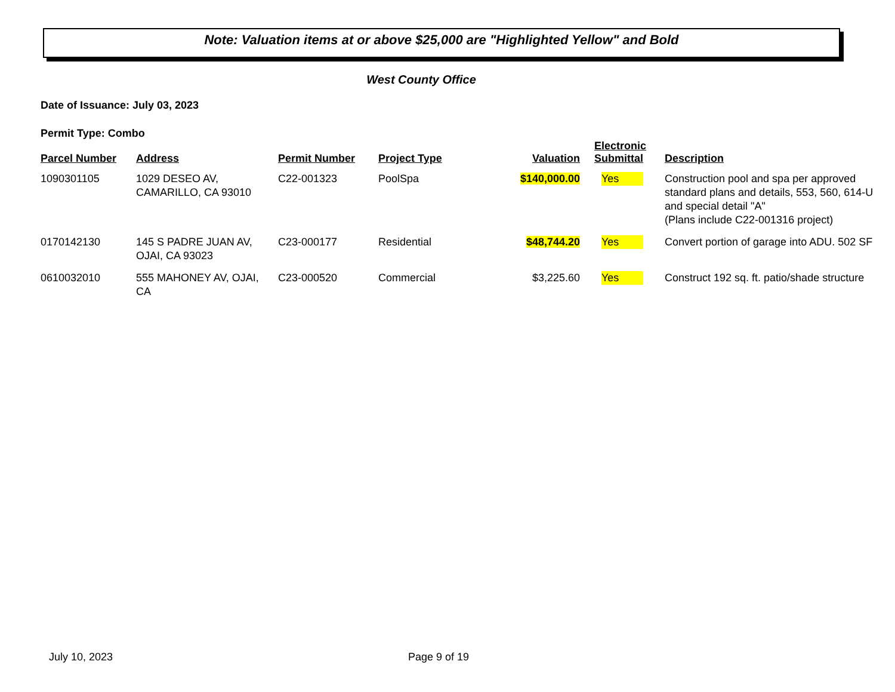Note: Valuation items at or above $25,000 are "Highlighted Yellow" and Bold
West County Office
Date of Issuance: July 03, 2023
Permit Type: Combo
| Parcel Number | Address | Permit Number | Project Type | Valuation | Electronic Submittal | Description |
| --- | --- | --- | --- | --- | --- | --- |
| 1090301105 | 1029 DESEO AV, CAMARILLO, CA 93010 | C22-001323 | PoolSpa | $140,000.00 | Yes | Construction pool and spa per approved standard plans and details, 553, 560, 614-U and special detail "A" (Plans include C22-001316 project) |
| 0170142130 | 145 S PADRE JUAN AV, OJAI, CA 93023 | C23-000177 | Residential | $48,744.20 | Yes | Convert portion of garage into ADU. 502 SF |
| 0610032010 | 555 MAHONEY AV, OJAI, CA | C23-000520 | Commercial | $3,225.60 | Yes | Construct 192 sq. ft. patio/shade structure |
July 10, 2023 Page 9 of 19